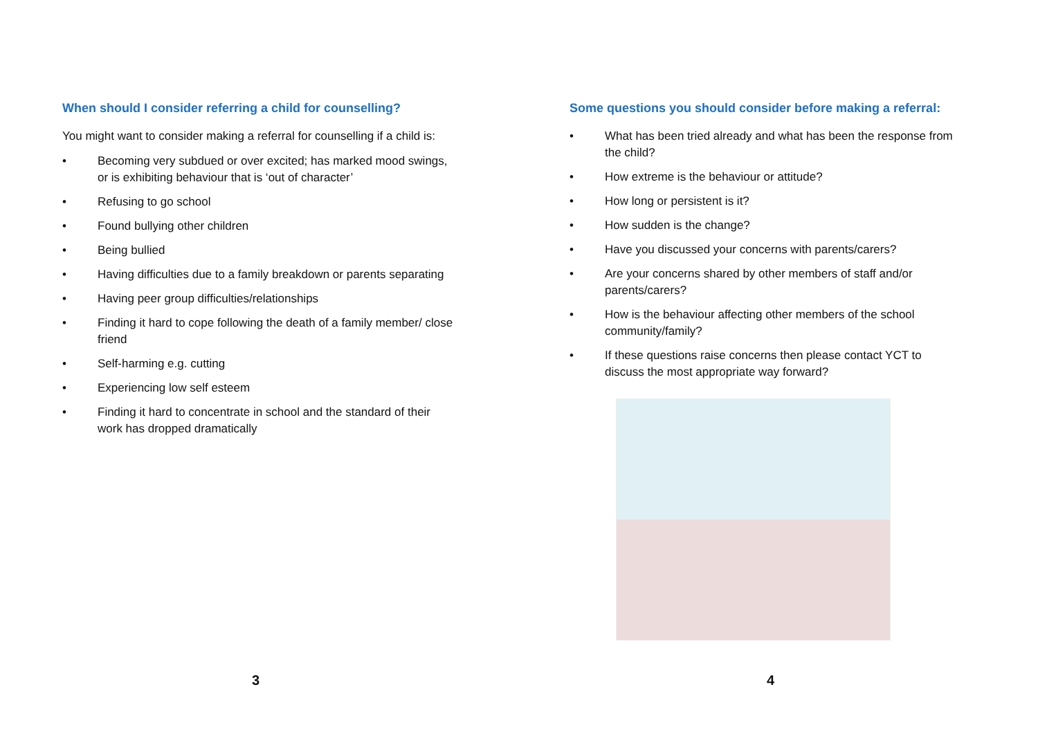When should I consider referring a child for counselling?
You might want to consider making a referral for counselling if a child is:
• Becoming very subdued or over excited; has marked mood swings, or is exhibiting behaviour that is ‘out of character’
• Refusing to go school
• Found bullying other children
• Being bullied
• Having difficulties due to a family breakdown or parents separating
• Having peer group difficulties/relationships
• Finding it hard to cope following the death of a family member/ close friend
• Self-harming e.g. cutting
• Experiencing low self esteem
• Finding it hard to concentrate in school and the standard of their work has dropped dramatically
3
Some questions you should consider before making a referral:
• What has been tried already and what has been the response from the child?
• How extreme is the behaviour or attitude?
• How long or persistent is it?
• How sudden is the change?
• Have you discussed your concerns with parents/carers?
• Are your concerns shared by other members of staff and/or parents/carers?
• How is the behaviour affecting other members of the school community/family?
• If these questions raise concerns then please contact YCT to discuss the most appropriate way forward?
4